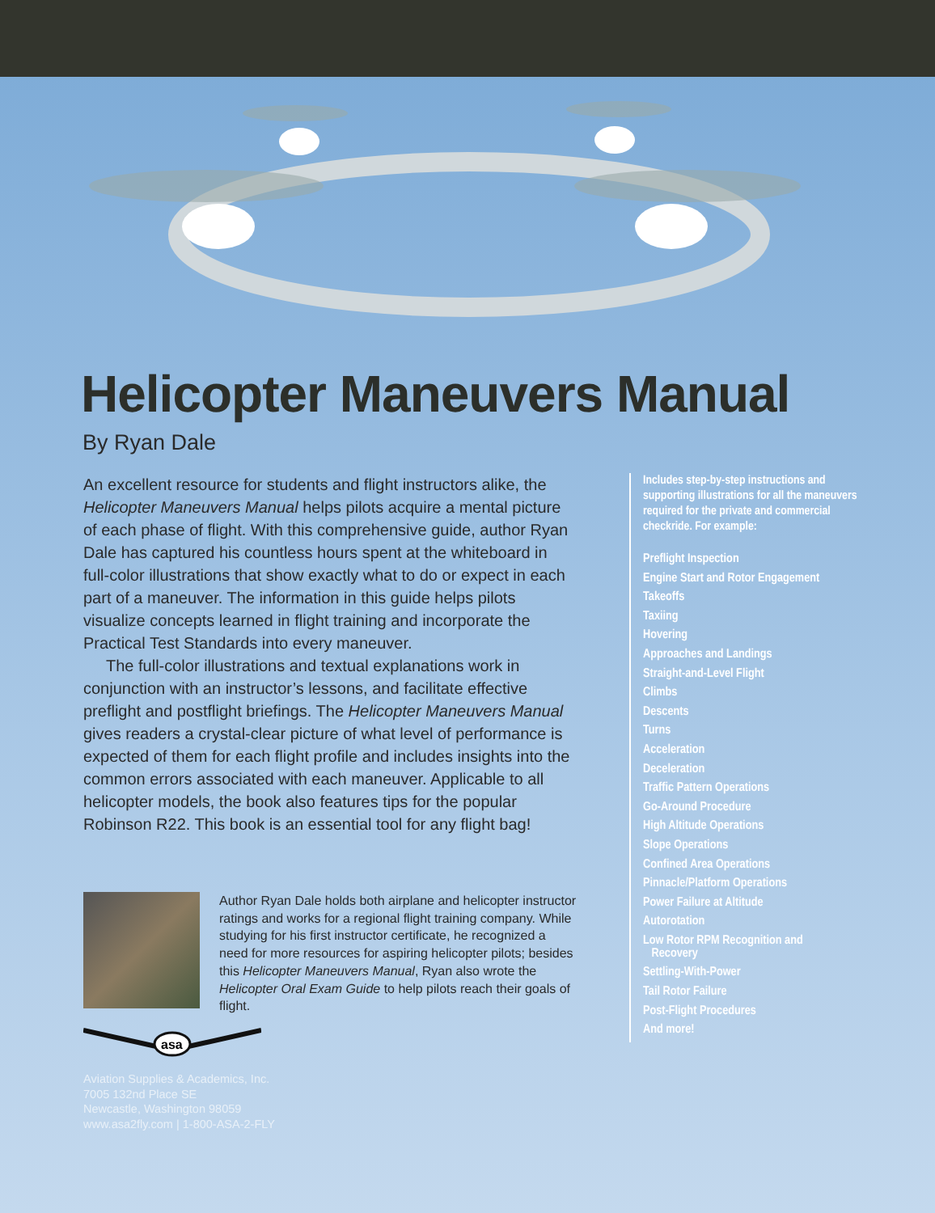Helicopter Maneuvers Manual
By Ryan Dale
An excellent resource for students and flight instructors alike, the Helicopter Maneuvers Manual helps pilots acquire a mental picture of each phase of flight. With this comprehensive guide, author Ryan Dale has captured his countless hours spent at the whiteboard in full-color illustrations that show exactly what to do or expect in each part of a maneuver. The information in this guide helps pilots visualize concepts learned in flight training and incorporate the Practical Test Standards into every maneuver.
The full-color illustrations and textual explanations work in conjunction with an instructor’s lessons, and facilitate effective preflight and postflight briefings. The Helicopter Maneuvers Manual gives readers a crystal-clear picture of what level of performance is expected of them for each flight profile and includes insights into the common errors associated with each maneuver. Applicable to all helicopter models, the book also features tips for the popular Robinson R22. This book is an essential tool for any flight bag!
Author Ryan Dale holds both airplane and helicopter instructor ratings and works for a regional flight training company. While studying for his first instructor certificate, he recognized a need for more resources for aspiring helicopter pilots; besides this Helicopter Maneuvers Manual, Ryan also wrote the Helicopter Oral Exam Guide to help pilots reach their goals of flight.
Includes step-by-step instructions and supporting illustrations for all the maneuvers required for the private and commercial checkride. For example:
Preflight Inspection
Engine Start and Rotor Engagement
Takeoffs
Taxiing
Hovering
Approaches and Landings
Straight-and-Level Flight
Climbs
Descents
Turns
Acceleration
Deceleration
Traffic Pattern Operations
Go-Around Procedure
High Altitude Operations
Slope Operations
Confined Area Operations
Pinnacle/Platform Operations
Power Failure at Altitude
Autorotation
Low Rotor RPM Recognition and
Recovery
Settling-With-Power
Tail Rotor Failure
Post-Flight Procedures
And more!
asa
Aviation Supplies & Academics, Inc.
7005 132nd Place SE
Newcastle, Washington 98059
www.asa2fly.com | 1-800-ASA-2-FLY